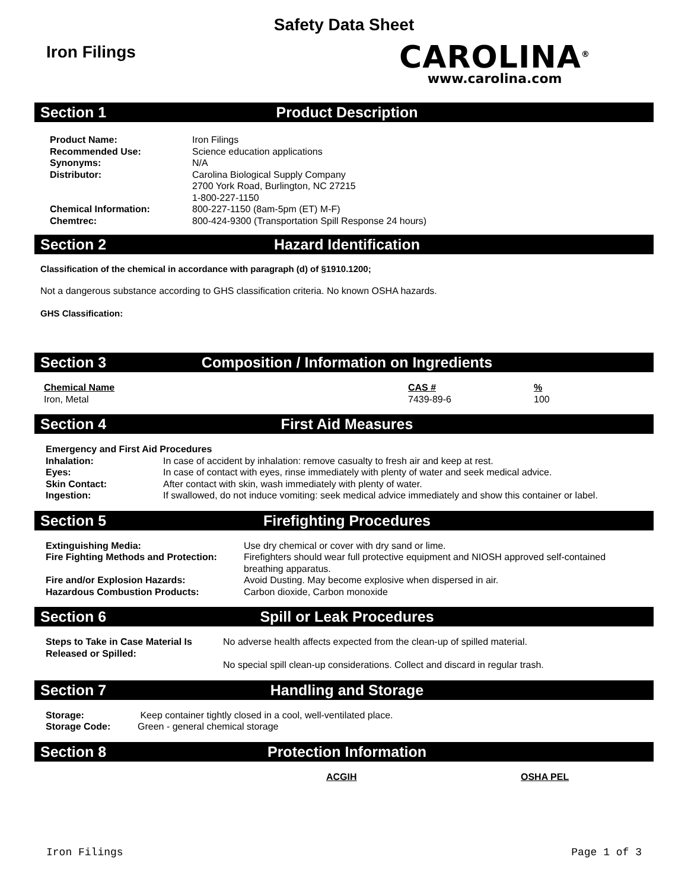Safety Data Sheet
Iron Filings
CAROLINA<sup>®</sup>
www.carolina.com
Section 1 Product Description
| Product Name: | Iron Filings |
| Recommended Use: | Science education applications |
| Synonyms: | N/A |
| Distributor: | Carolina Biological Supply Company 2700 York Road, Burlington, NC 27215 1-800-227-1150 |
| Chemical Information: | 800-227-1150 (8am-5pm (ET) M-F) |
| Chemtrec: | 800-424-9300 (Transportation Spill Response 24 hours) |
Section 2 Hazard Identification
Classification of the chemical in accordance with paragraph (d) of §1910.1200;
Not a dangerous substance according to GHS classification criteria. No known OSHA hazards.
GHS Classification:
Section 3 Composition / Information on Ingredients
| Chemical Name | CAS # | % |
| Iron, Metal | 7439-89-6 | 100 |
Section 4 First Aid Measures
| Emergency and First Aid Procedures | |
| Inhalation: | In case of accident by inhalation: remove casualty to fresh air and keep at rest. |
| Eyes: | In case of contact with eyes, rinse immediately with plenty of water and seek medical advice. |
| Skin Contact: | After contact with skin, wash immediately with plenty of water. |
| Ingestion: | If swallowed, do not induce vomiting: seek medical advice immediately and show this container or label. |
Section 5 Firefighting Procedures
| Extinguishing Media: | Use dry chemical or cover with dry sand or lime. |
| Fire Fighting Methods and Protection: | Firefighters should wear full protective equipment and NIOSH approved self-contained breathing apparatus. |
| Fire and/or Explosion Hazards: | Avoid Dusting. May become explosive when dispersed in air. |
| Hazardous Combustion Products: | Carbon dioxide, Carbon monoxide |
Section 6 Spill or Leak Procedures
| Steps to Take in Case Material Is Released or Spilled: | No adverse health affects expected from the clean-up of spilled material. No special spill clean-up considerations. Collect and discard in regular trash. |
Section 7 Handling and Storage
| Storage: | Keep container tightly closed in a cool, well-ventilated place. |
| Storage Code: | Green - general chemical storage |
Section 8 Protection Information
| ACGIH | OSHA PEL |
Iron Filings Page 1 of 3